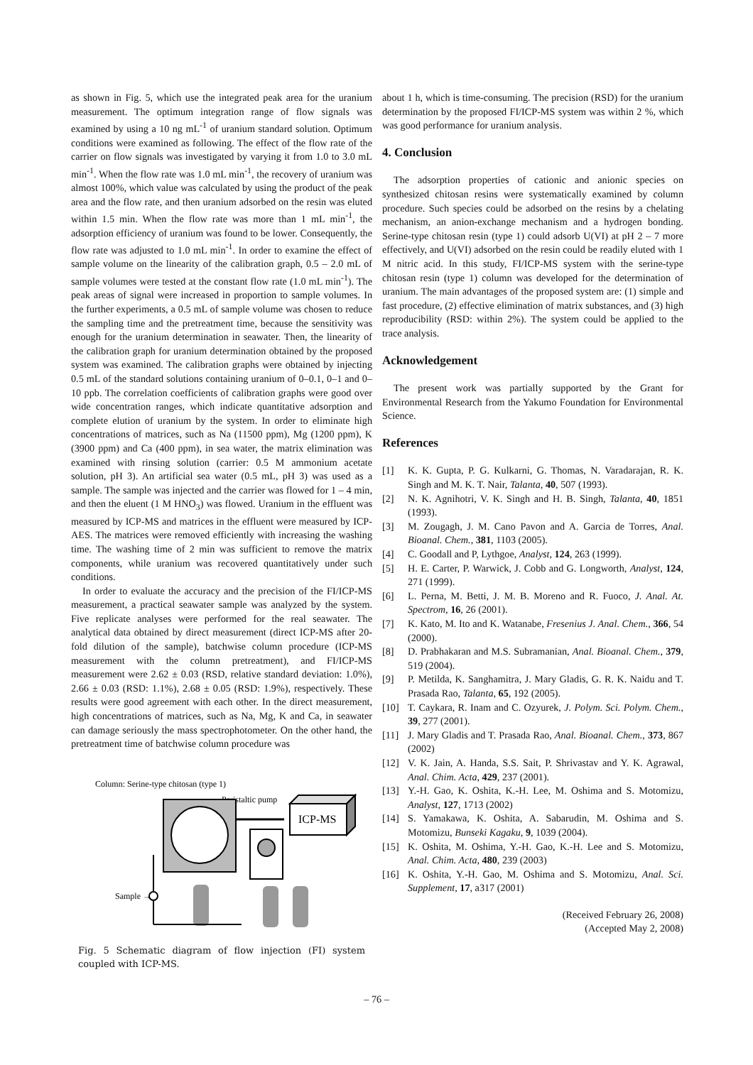as shown in Fig. 5, which use the integrated peak area for the uranium measurement. The optimum integration range of flow signals was examined by using a 10 ng mL<sup>-1</sup> of uranium standard solution. Optimum conditions were examined as following. The effect of the flow rate of the carrier on flow signals was investigated by varying it from 1.0 to 3.0 mL min<sup>-1</sup>. When the flow rate was 1.0 mL min<sup>-1</sup>, the recovery of uranium was almost 100%, which value was calculated by using the product of the peak area and the flow rate, and then uranium adsorbed on the resin was eluted within 1.5 min. When the flow rate was more than 1 mL min<sup>-1</sup>, the adsorption efficiency of uranium was found to be lower. Consequently, the flow rate was adjusted to 1.0 mL min<sup>-1</sup>. In order to examine the effect of sample volume on the linearity of the calibration graph, 0.5 – 2.0 mL of sample volumes were tested at the constant flow rate (1.0 mL min<sup>-1</sup>). The peak areas of signal were increased in proportion to sample volumes. In the further experiments, a 0.5 mL of sample volume was chosen to reduce the sampling time and the pretreatment time, because the sensitivity was enough for the uranium determination in seawater. Then, the linearity of the calibration graph for uranium determination obtained by the proposed system was examined. The calibration graphs were obtained by injecting 0.5 mL of the standard solutions containing uranium of 0–0.1, 0–1 and 0–10 ppb. The correlation coefficients of calibration graphs were good over wide concentration ranges, which indicate quantitative adsorption and complete elution of uranium by the system. In order to eliminate high concentrations of matrices, such as Na (11500 ppm), Mg (1200 ppm), K (3900 ppm) and Ca (400 ppm), in sea water, the matrix elimination was examined with rinsing solution (carrier: 0.5 M ammonium acetate solution, pH 3). An artificial sea water (0.5 mL, pH 3) was used as a sample. The sample was injected and the carrier was flowed for 1 – 4 min, and then the eluent (1 M HNO<sub>3</sub>) was flowed. Uranium in the effluent was measured by ICP-MS and matrices in the effluent were measured by ICP-AES. The matrices were removed efficiently with increasing the washing time. The washing time of 2 min was sufficient to remove the matrix components, while uranium was recovered quantitatively under such conditions.
In order to evaluate the accuracy and the precision of the FI/ICP-MS measurement, a practical seawater sample was analyzed by the system. Five replicate analyses were performed for the real seawater. The analytical data obtained by direct measurement (direct ICP-MS after 20-fold dilution of the sample), batchwise column procedure (ICP-MS measurement with the column pretreatment), and FI/ICP-MS measurement were 2.62 ± 0.03 (RSD, relative standard deviation: 1.0%), 2.66 ± 0.03 (RSD: 1.1%), 2.68 ± 0.05 (RSD: 1.9%), respectively. These results were good agreement with each other. In the direct measurement, high concentrations of matrices, such as Na, Mg, K and Ca, in seawater can damage seriously the mass spectrophotometer. On the other hand, the pretreatment time of batchwise column procedure was
Column: Serine-type chitosan (type 1)
Peristaltic pump
ICP-MS
Sample →
Fig. 5 Schematic diagram of flow injection (FI) system coupled with ICP-MS.
about 1 h, which is time-consuming. The precision (RSD) for the uranium determination by the proposed FI/ICP-MS system was within 2 %, which was good performance for uranium analysis.
4. Conclusion
The adsorption properties of cationic and anionic species on synthesized chitosan resins were systematically examined by column procedure. Such species could be adsorbed on the resins by a chelating mechanism, an anion-exchange mechanism and a hydrogen bonding. Serine-type chitosan resin (type 1) could adsorb U(VI) at pH 2 – 7 more effectively, and U(VI) adsorbed on the resin could be readily eluted with 1 M nitric acid. In this study, FI/ICP-MS system with the serine-type chitosan resin (type 1) column was developed for the determination of uranium. The main advantages of the proposed system are: (1) simple and fast procedure, (2) effective elimination of matrix substances, and (3) high reproducibility (RSD: within 2%). The system could be applied to the trace analysis.
Acknowledgement
The present work was partially supported by the Grant for Environmental Research from the Yakumo Foundation for Environmental Science.
References
[1] K. K. Gupta, P. G. Kulkarni, G. Thomas, N. Varadarajan, R. K. Singh and M. K. T. Nair, Talanta, 40, 507 (1993).
[2] N. K. Agnihotri, V. K. Singh and H. B. Singh, Talanta, 40, 1851 (1993).
[3] M. Zougagh, J. M. Cano Pavon and A. Garcia de Torres, Anal. Bioanal. Chem., 381, 1103 (2005).
[4] C. Goodall and P, Lythgoe, Analyst, 124, 263 (1999).
[5] H. E. Carter, P. Warwick, J. Cobb and G. Longworth, Analyst, 124, 271 (1999).
[6] L. Perna, M. Betti, J. M. B. Moreno and R. Fuoco, J. Anal. At. Spectrom, 16, 26 (2001).
[7] K. Kato, M. Ito and K. Watanabe, Fresenius J. Anal. Chem., 366, 54 (2000).
[8] D. Prabhakaran and M.S. Subramanian, Anal. Bioanal. Chem., 379, 519 (2004).
[9] P. Metilda, K. Sanghamitra, J. Mary Gladis, G. R. K. Naidu and T. Prasada Rao, Talanta, 65, 192 (2005).
[10] T. Caykara, R. Inam and C. Ozyurek, J. Polym. Sci. Polym. Chem., 39, 277 (2001).
[11] J. Mary Gladis and T. Prasada Rao, Anal. Bioanal. Chem., 373, 867 (2002)
[12] V. K. Jain, A. Handa, S.S. Sait, P. Shrivastav and Y. K. Agrawal, Anal. Chim. Acta, 429, 237 (2001).
[13] Y.-H. Gao, K. Oshita, K.-H. Lee, M. Oshima and S. Motomizu, Analyst, 127, 1713 (2002)
[14] S. Yamakawa, K. Oshita, A. Sabarudin, M. Oshima and S. Motomizu, Bunseki Kagaku, 9, 1039 (2004).
[15] K. Oshita, M. Oshima, Y.-H. Gao, K.-H. Lee and S. Motomizu, Anal. Chim. Acta, 480, 239 (2003)
[16] K. Oshita, Y.-H. Gao, M. Oshima and S. Motomizu, Anal. Sci. Supplement, 17, a317 (2001)
(Received February 26, 2008)
(Accepted May 2, 2008)
– 76 –